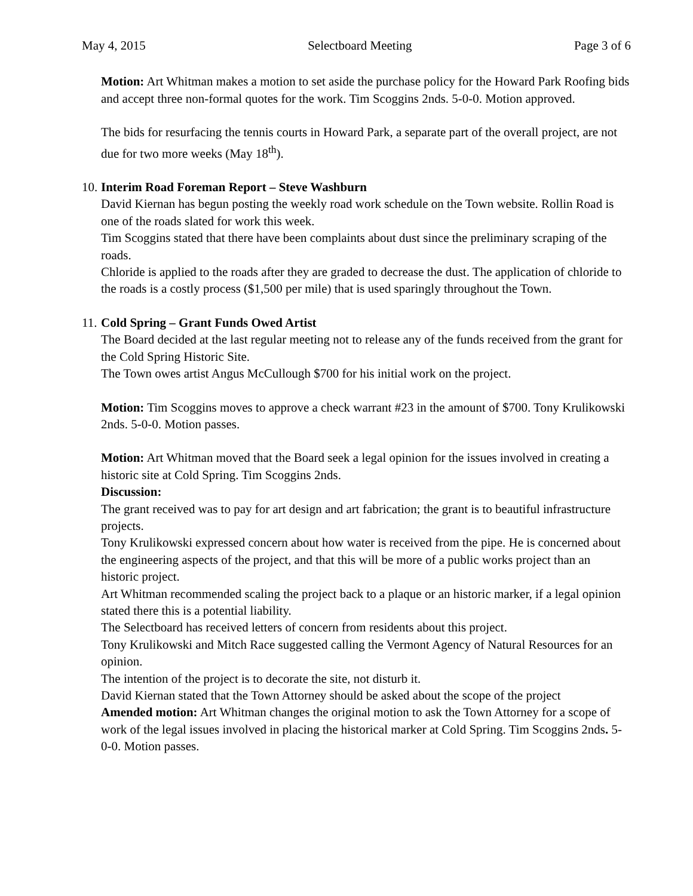May 4, 2015 Selectboard Meeting Page 3 of 6
Motion: Art Whitman makes a motion to set aside the purchase policy for the Howard Park Roofing bids and accept three non-formal quotes for the work. Tim Scoggins 2nds. 5-0-0. Motion approved.
The bids for resurfacing the tennis courts in Howard Park, a separate part of the overall project, are not due for two more weeks (May 18<sup>th</sup>).
10. Interim Road Foreman Report – Steve Washburn
David Kiernan has begun posting the weekly road work schedule on the Town website. Rollin Road is one of the roads slated for work this week.
Tim Scoggins stated that there have been complaints about dust since the preliminary scraping of the roads.
Chloride is applied to the roads after they are graded to decrease the dust. The application of chloride to the roads is a costly process ($1,500 per mile) that is used sparingly throughout the Town.
11. Cold Spring – Grant Funds Owed Artist
The Board decided at the last regular meeting not to release any of the funds received from the grant for the Cold Spring Historic Site.
The Town owes artist Angus McCullough $700 for his initial work on the project.
Motion: Tim Scoggins moves to approve a check warrant #23 in the amount of $700. Tony Krulikowski 2nds. 5-0-0. Motion passes.
Motion: Art Whitman moved that the Board seek a legal opinion for the issues involved in creating a historic site at Cold Spring. Tim Scoggins 2nds.
Discussion:
The grant received was to pay for art design and art fabrication; the grant is to beautiful infrastructure projects.
Tony Krulikowski expressed concern about how water is received from the pipe. He is concerned about the engineering aspects of the project, and that this will be more of a public works project than an historic project.
Art Whitman recommended scaling the project back to a plaque or an historic marker, if a legal opinion stated there this is a potential liability.
The Selectboard has received letters of concern from residents about this project.
Tony Krulikowski and Mitch Race suggested calling the Vermont Agency of Natural Resources for an opinion.
The intention of the project is to decorate the site, not disturb it.
David Kiernan stated that the Town Attorney should be asked about the scope of the project
Amended motion: Art Whitman changes the original motion to ask the Town Attorney for a scope of work of the legal issues involved in placing the historical marker at Cold Spring. Tim Scoggins 2nds. 5-0-0. Motion passes.